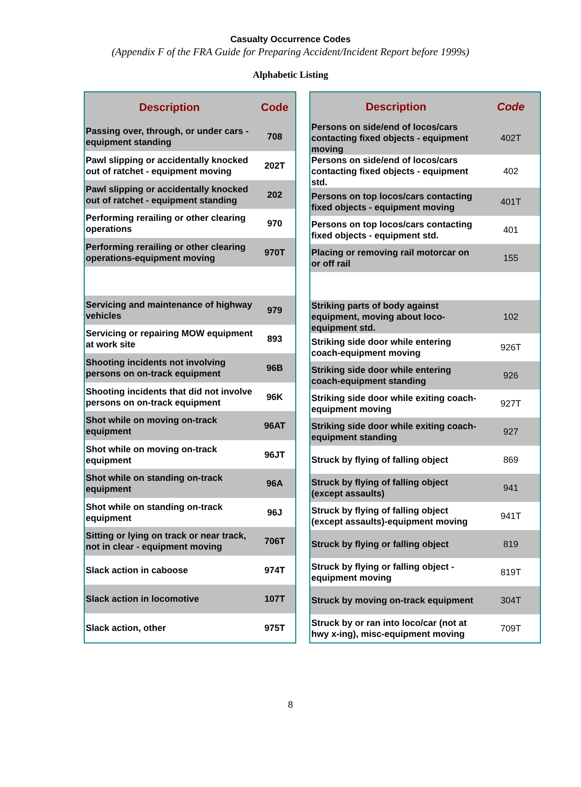Casualty Occurrence Codes
(Appendix F of the FRA Guide for Preparing Accident/Incident Report before 1999s)
Alphabetic Listing
| Description | Code |
| --- | --- |
| Passing over, through, or under cars - equipment standing | 708 |
| Pawl slipping or accidentally knocked out of ratchet - equipment moving | 202T |
| Pawl slipping or accidentally knocked out of ratchet - equipment standing | 202 |
| Performing rerailing or other clearing operations | 970 |
| Performing rerailing or other clearing operations-equipment moving | 970T |
| Servicing and maintenance of highway vehicles | 979 |
| Servicing or repairing MOW equipment at work site | 893 |
| Shooting incidents not involving persons on on-track equipment | 96B |
| Shooting incidents that did not involve persons on on-track equipment | 96K |
| Shot while on moving on-track equipment | 96AT |
| Shot while on moving on-track equipment | 96JT |
| Shot while on standing on-track equipment | 96A |
| Shot while on standing on-track equipment | 96J |
| Sitting or lying on track or near track, not in clear - equipment moving | 706T |
| Slack action in caboose | 974T |
| Slack action in locomotive | 107T |
| Slack action, other | 975T |
| Description | Code |
| --- | --- |
| Persons on side/end of locos/cars contacting fixed objects - equipment moving | 402T |
| Persons on side/end of locos/cars contacting fixed objects - equipment std. | 402 |
| Persons on top locos/cars contacting fixed objects - equipment moving | 401T |
| Persons on top locos/cars contacting fixed objects - equipment std. | 401 |
| Placing or removing rail motorcar on or off rail | 155 |
| Striking parts of body against equipment, moving about loco-equipment std. | 102 |
| Striking side door while entering coach-equipment moving | 926T |
| Striking side door while entering coach-equipment standing | 926 |
| Striking side door while exiting coach-equipment moving | 927T |
| Striking side door while exiting coach-equipment standing | 927 |
| Struck by flying of falling object | 869 |
| Struck by flying of falling object (except assaults) | 941 |
| Struck by flying of falling object (except assaults)-equipment moving | 941T |
| Struck by flying or falling object | 819 |
| Struck by flying or falling object - equipment moving | 819T |
| Struck by moving on-track equipment | 304T |
| Struck by or ran into loco/car (not at hwy x-ing), misc-equipment moving | 709T |
8